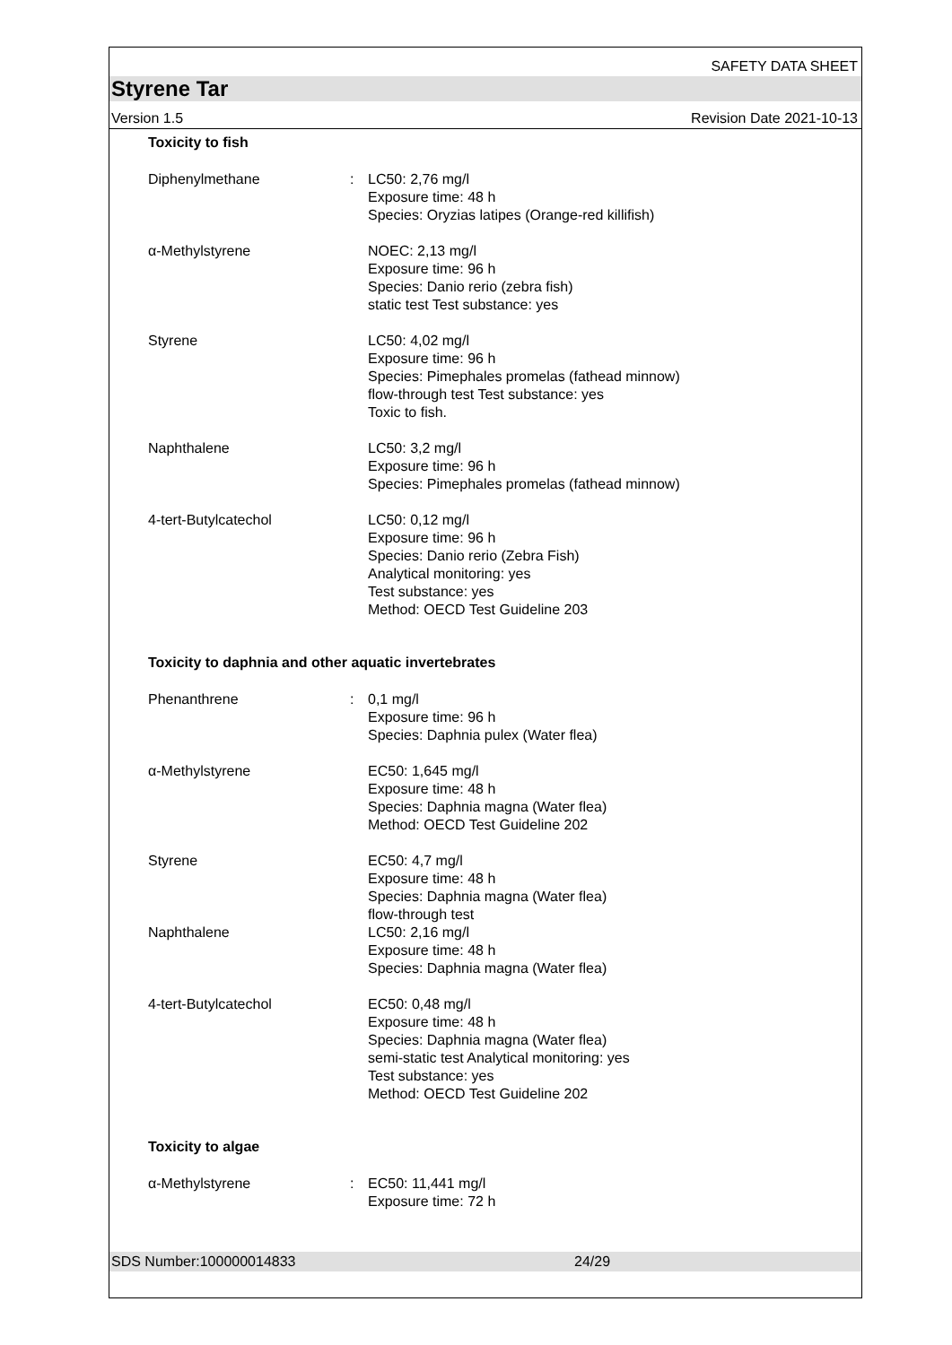SAFETY DATA SHEET
Styrene Tar
Version 1.5 Revision Date 2021-10-13
Toxicity to fish
Diphenylmethane : LC50: 2,76 mg/l
Exposure time: 48 h
Species: Oryzias latipes (Orange-red killifish)
α-Methylstyrene NOEC: 2,13 mg/l
Exposure time: 96 h
Species: Danio rerio (zebra fish)
static test Test substance: yes
Styrene LC50: 4,02 mg/l
Exposure time: 96 h
Species: Pimephales promelas (fathead minnow)
flow-through test Test substance: yes
Toxic to fish.
Naphthalene LC50: 3,2 mg/l
Exposure time: 96 h
Species: Pimephales promelas (fathead minnow)
4-tert-Butylcatechol LC50: 0,12 mg/l
Exposure time: 96 h
Species: Danio rerio (Zebra Fish)
Analytical monitoring: yes
Test substance: yes
Method: OECD Test Guideline 203
Toxicity to daphnia and other aquatic invertebrates
Phenanthrene : 0,1 mg/l
Exposure time: 96 h
Species: Daphnia pulex (Water flea)
α-Methylstyrene EC50: 1,645 mg/l
Exposure time: 48 h
Species: Daphnia magna (Water flea)
Method: OECD Test Guideline 202
Styrene EC50: 4,7 mg/l
Exposure time: 48 h
Species: Daphnia magna (Water flea)
flow-through test
Naphthalene LC50: 2,16 mg/l
Exposure time: 48 h
Species: Daphnia magna (Water flea)
4-tert-Butylcatechol EC50: 0,48 mg/l
Exposure time: 48 h
Species: Daphnia magna (Water flea)
semi-static test Analytical monitoring: yes
Test substance: yes
Method: OECD Test Guideline 202
Toxicity to algae
α-Methylstyrene : EC50: 11,441 mg/l
Exposure time: 72 h
SDS Number:100000014833 24/29